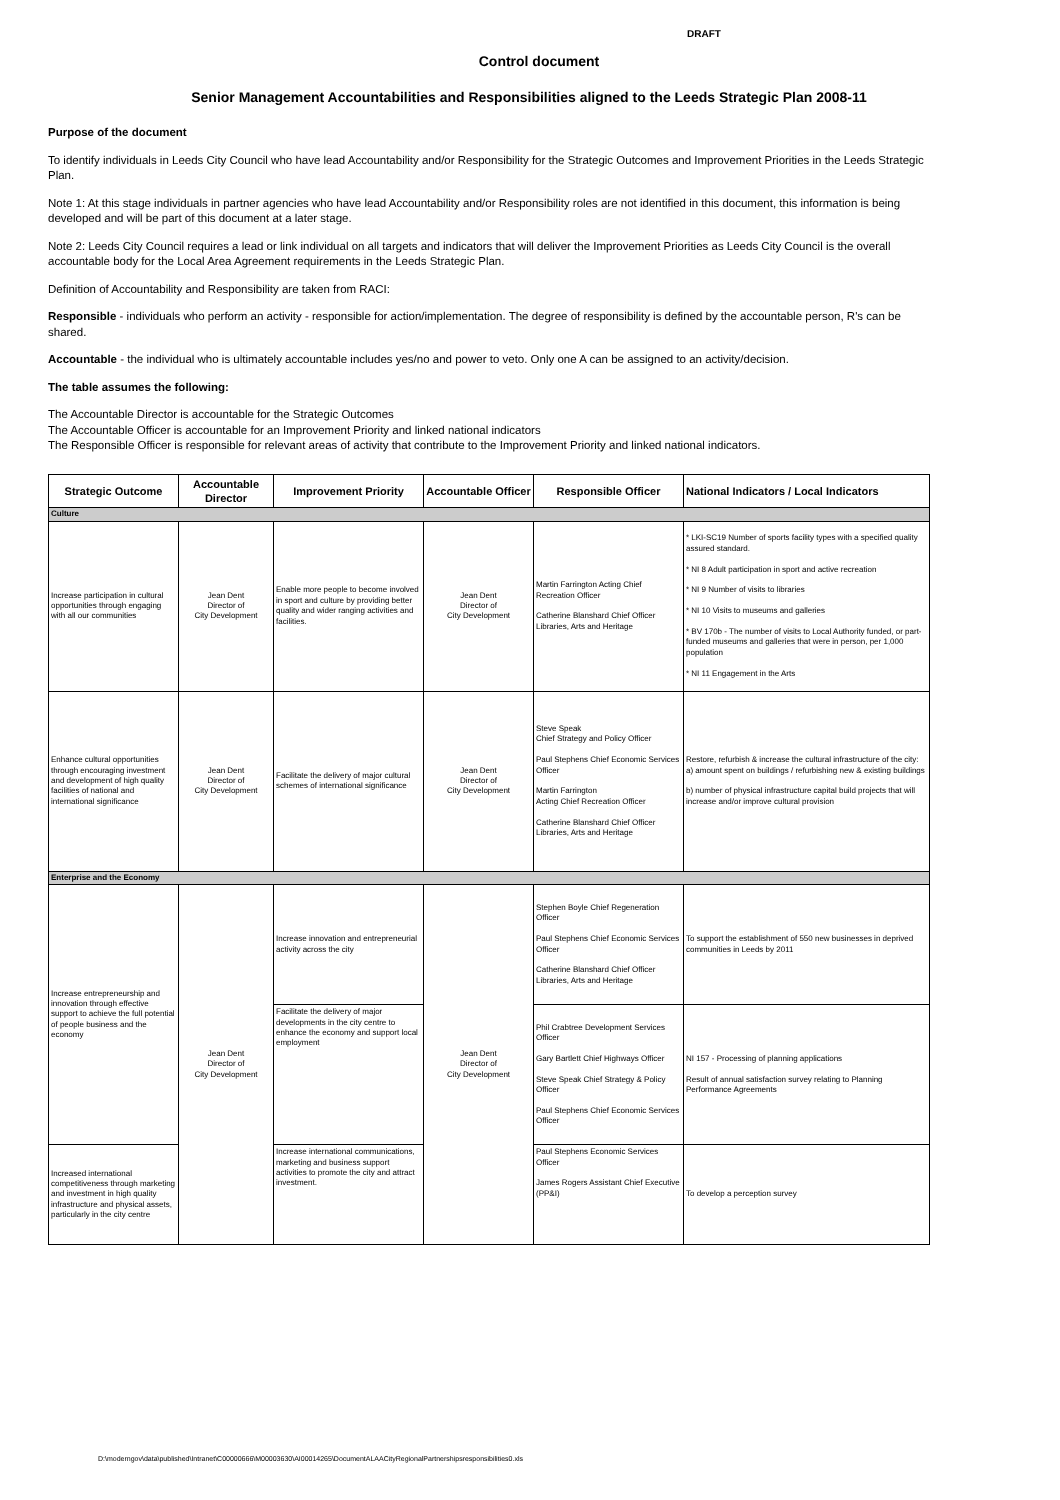DRAFT
Control document
Senior Management Accountabilities and Responsibilities aligned to the Leeds Strategic Plan 2008-11
Purpose of the document
To identify individuals in Leeds City Council who have lead Accountability and/or Responsibility for the Strategic Outcomes and Improvement Priorities in the Leeds Strategic Plan.
Note 1: At this stage individuals in partner agencies who have lead Accountability and/or Responsibility roles are not identified in this document, this information is being developed and will be part of this document at a later stage.
Note 2: Leeds City Council requires a lead or link individual on all targets and indicators that will deliver the Improvement Priorities as Leeds City Council is the overall accountable body for the Local Area Agreement requirements in the Leeds Strategic Plan.
Definition of Accountability and Responsibility are taken from RACI:
Responsible - individuals who perform an activity - responsible for action/implementation. The degree of responsibility is defined by the accountable person, R's can be shared.
Accountable - the individual who is ultimately accountable includes yes/no and power to veto. Only one A can be assigned to an activity/decision.
The table assumes the following:
The Accountable Director is accountable for the Strategic Outcomes
The Accountable Officer is accountable for an Improvement Priority and linked national indicators
The Responsible Officer is responsible for relevant areas of activity that contribute to the Improvement Priority and linked national indicators.
| Strategic Outcome | Accountable Director | Improvement Priority | Accountable Officer | Responsible Officer | National Indicators / Local Indicators |
| --- | --- | --- | --- | --- | --- |
| Culture | | | | | |
| Increase participation in cultural opportunities through engaging with all our communities | Jean Dent Director of City Development | Enable more people to become involved in sport and culture by providing better quality and wider ranging activities and facilities. | Jean Dent Director of City Development | Martin Farrington Acting Chief Recreation Officer Catherine Blanshard Chief Officer Libraries, Arts and Heritage | * LKI-SC19 Number of sports facility types with a specified quality assured standard. * NI 8 Adult participation in sport and active recreation * NI 9 Number of visits to libraries * NI 10 Visits to museums and galleries * BV 170b - The number of visits to Local Authority funded, or part-funded museums and galleries that were in person, per 1,000 population * NI 11 Engagement in the Arts |
| Enhance cultural opportunities through encouraging investment and development of high quality facilities of national and international significance | Jean Dent Director of City Development | Facilitate the delivery of major cultural schemes of international significance | Jean Dent Director of City Development | Steve Speak Chief Strategy and Policy Officer Paul Stephens Chief Economic Services Officer Martin Farrington Acting Chief Recreation Officer Catherine Blanshard Chief Officer Libraries, Arts and Heritage | Restore, refurbish & increase the cultural infrastructure of the city: a) amount spent on buildings / refurbishing new & existing buildings b) number of physical infrastructure capital build projects that will increase and/or improve cultural provision |
| Enterprise and the Economy | | | | | |
| Increase entrepreneurship and innovation through effective support to achieve the full potential of people business and the economy | Jean Dent Director of City Development | Increase innovation and entrepreneurial activity across the city | Jean Dent Director of City Development | Stephen Boyle Chief Regeneration Officer Paul Stephens Chief Economic Services Officer Catherine Blanshard Chief Officer Libraries, Arts and Heritage | To support the establishment of 550 new businesses in deprived communities in Leeds by 2011 |
| | | Facilitate the delivery of major developments in the city centre to enhance the economy and support local employment | | Phil Crabtree Development Services Officer Gary Bartlett Chief Highways Officer Steve Speak Chief Strategy & Policy Officer Paul Stephens Chief Economic Services Officer | NI 157 - Processing of planning applications Result of annual satisfaction survey relating to Planning Performance Agreements |
| Increased international competitiveness through marketing and investment in high quality infrastructure and physical assets, particularly in the city centre | | Increase international communications, marketing and business support activities to promote the city and attract investment. | | Paul Stephens Economic Services Officer James Rogers Assistant Chief Executive (PP&I) | To develop a perception survey |
D:\moderngov\data\published\Intranet\C00000666\M00003630\AI00014265\DocumentALAACityRegionalPartnershipsresponsibilities0.xls